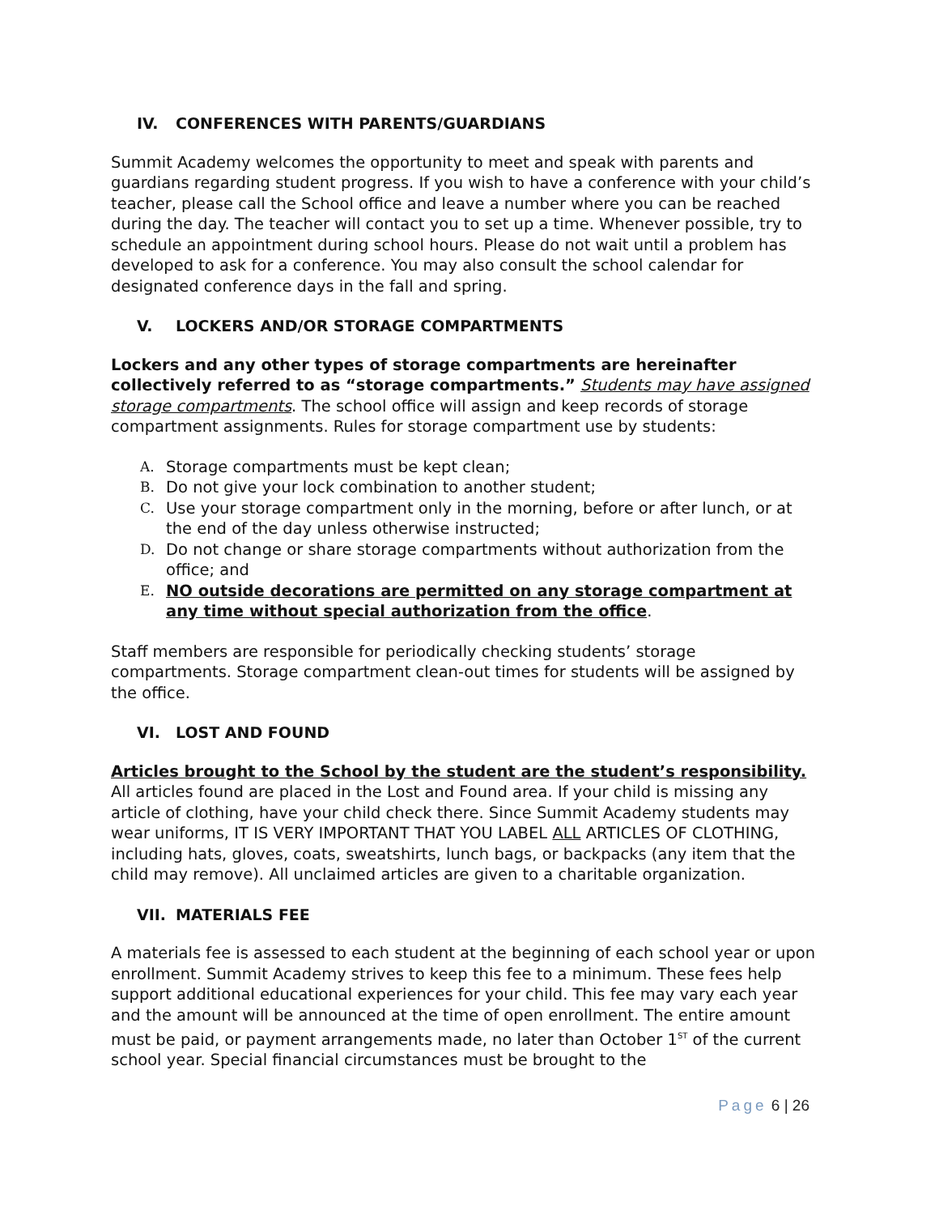IV. CONFERENCES WITH PARENTS/GUARDIANS
Summit Academy welcomes the opportunity to meet and speak with parents and guardians regarding student progress. If you wish to have a conference with your child’s teacher, please call the School office and leave a number where you can be reached during the day. The teacher will contact you to set up a time. Whenever possible, try to schedule an appointment during school hours. Please do not wait until a problem has developed to ask for a conference. You may also consult the school calendar for designated conference days in the fall and spring.
V. LOCKERS AND/OR STORAGE COMPARTMENTS
Lockers and any other types of storage compartments are hereinafter collectively referred to as “storage compartments.” Students may have assigned storage compartments. The school office will assign and keep records of storage compartment assignments. Rules for storage compartment use by students:
A. Storage compartments must be kept clean;
B. Do not give your lock combination to another student;
C. Use your storage compartment only in the morning, before or after lunch, or at the end of the day unless otherwise instructed;
D. Do not change or share storage compartments without authorization from the office; and
E. NO outside decorations are permitted on any storage compartment at any time without special authorization from the office.
Staff members are responsible for periodically checking students’ storage compartments. Storage compartment clean-out times for students will be assigned by the office.
VI. LOST AND FOUND
Articles brought to the School by the student are the student’s responsibility. All articles found are placed in the Lost and Found area. If your child is missing any article of clothing, have your child check there. Since Summit Academy students may wear uniforms, IT IS VERY IMPORTANT THAT YOU LABEL ALL ARTICLES OF CLOTHING, including hats, gloves, coats, sweatshirts, lunch bags, or backpacks (any item that the child may remove). All unclaimed articles are given to a charitable organization.
VII. MATERIALS FEE
A materials fee is assessed to each student at the beginning of each school year or upon enrollment. Summit Academy strives to keep this fee to a minimum. These fees help support additional educational experiences for your child. This fee may vary each year and the amount will be announced at the time of open enrollment. The entire amount must be paid, or payment arrangements made, no later than October 1<sup>ST</sup> of the current school year. Special financial circumstances must be brought to the
Page 6 | 26